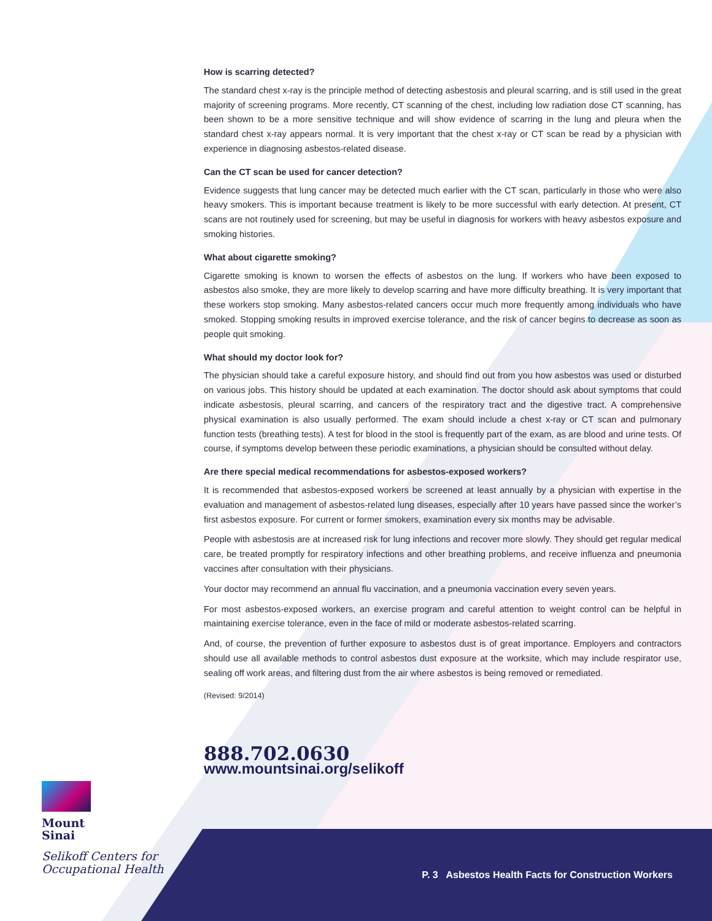How is scarring detected?
The standard chest x-ray is the principle method of detecting asbestosis and pleural scarring, and is still used in the great majority of screening programs. More recently, CT scanning of the chest, including low radiation dose CT scanning, has been shown to be a more sensitive technique and will show evidence of scarring in the lung and pleura when the standard chest x-ray appears normal. It is very important that the chest x-ray or CT scan be read by a physician with experience in diagnosing asbestos-related disease.
Can the CT scan be used for cancer detection?
Evidence suggests that lung cancer may be detected much earlier with the CT scan, particularly in those who were also heavy smokers. This is important because treatment is likely to be more successful with early detection. At present, CT scans are not routinely used for screening, but may be useful in diagnosis for workers with heavy asbestos exposure and smoking histories.
What about cigarette smoking?
Cigarette smoking is known to worsen the effects of asbestos on the lung. If workers who have been exposed to asbestos also smoke, they are more likely to develop scarring and have more difficulty breathing. It is very important that these workers stop smoking. Many asbestos-related cancers occur much more frequently among individuals who have smoked. Stopping smoking results in improved exercise tolerance, and the risk of cancer begins to decrease as soon as people quit smoking.
What should my doctor look for?
The physician should take a careful exposure history, and should find out from you how asbestos was used or disturbed on various jobs. This history should be updated at each examination. The doctor should ask about symptoms that could indicate asbestosis, pleural scarring, and cancers of the respiratory tract and the digestive tract. A comprehensive physical examination is also usually performed. The exam should include a chest x-ray or CT scan and pulmonary function tests (breathing tests). A test for blood in the stool is frequently part of the exam, as are blood and urine tests. Of course, if symptoms develop between these periodic examinations, a physician should be consulted without delay.
Are there special medical recommendations for asbestos-exposed workers?
It is recommended that asbestos-exposed workers be screened at least annually by a physician with expertise in the evaluation and management of asbestos-related lung diseases, especially after 10 years have passed since the worker’s first asbestos exposure. For current or former smokers, examination every six months may be advisable.
People with asbestosis are at increased risk for lung infections and recover more slowly. They should get regular medical care, be treated promptly for respiratory infections and other breathing problems, and receive influenza and pneumonia vaccines after consultation with their physicians.
Your doctor may recommend an annual flu vaccination, and a pneumonia vaccination every seven years.
For most asbestos-exposed workers, an exercise program and careful attention to weight control can be helpful in maintaining exercise tolerance, even in the face of mild or moderate asbestos-related scarring.
And, of course, the prevention of further exposure to asbestos dust is of great importance. Employers and contractors should use all available methods to control asbestos dust exposure at the worksite, which may include respirator use, sealing off work areas, and filtering dust from the air where asbestos is being removed or remediated.
(Revised: 9/2014)
888.702.0630
www.mountsinai.org/selikoff
Mount
Sinai
Selikoff Centers for
Occupational Health
P. 3 Asbestos Health Facts for Construction Workers